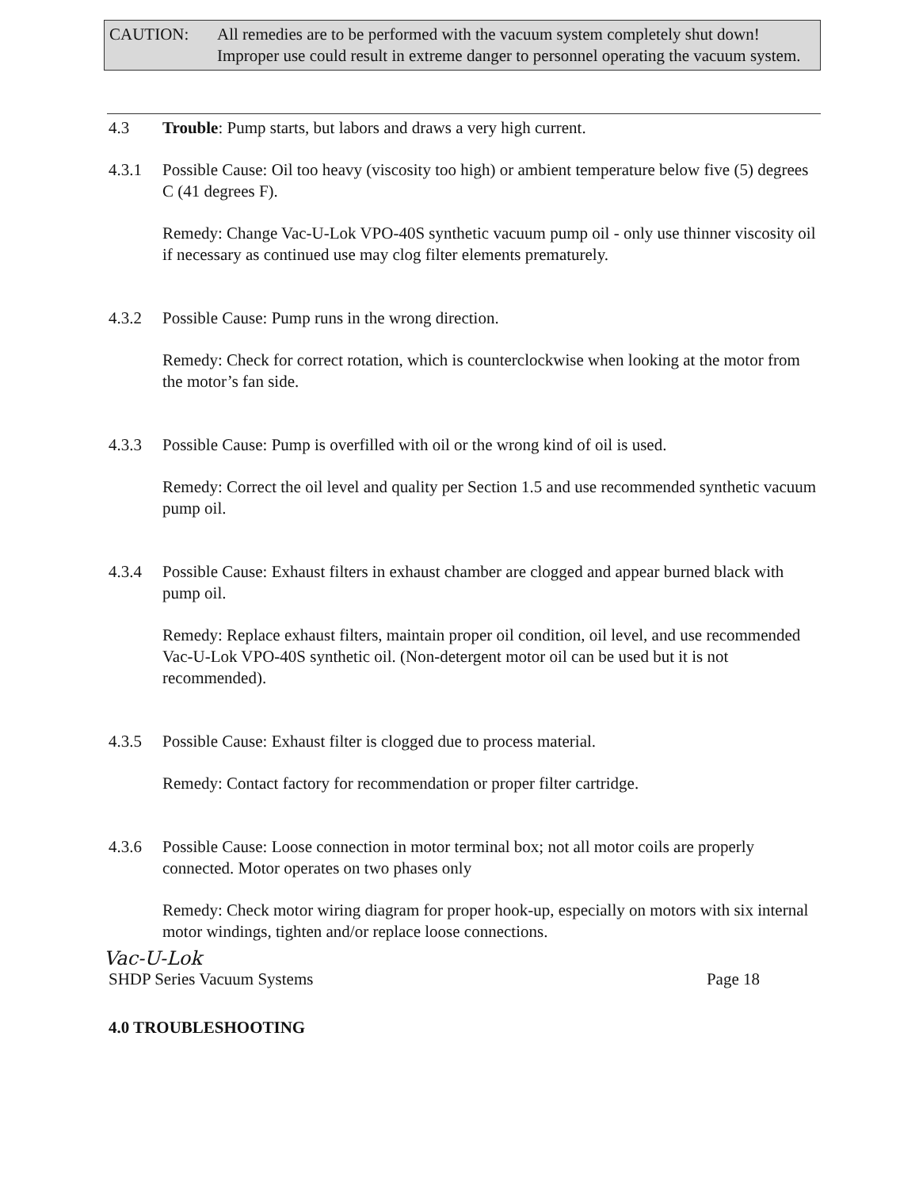CAUTION: All remedies are to be performed with the vacuum system completely shut down! Improper use could result in extreme danger to personnel operating the vacuum system.
4.3 Trouble: Pump starts, but labors and draws a very high current.
4.3.1 Possible Cause: Oil too heavy (viscosity too high) or ambient temperature below five (5) degrees C (41 degrees F).
Remedy: Change Vac-U-Lok VPO-40S synthetic vacuum pump oil - only use thinner viscosity oil if necessary as continued use may clog filter elements prematurely.
4.3.2 Possible Cause: Pump runs in the wrong direction.
Remedy: Check for correct rotation, which is counterclockwise when looking at the motor from the motor’s fan side.
4.3.3 Possible Cause: Pump is overfilled with oil or the wrong kind of oil is used.
Remedy: Correct the oil level and quality per Section 1.5 and use recommended synthetic vacuum pump oil.
4.3.4 Possible Cause: Exhaust filters in exhaust chamber are clogged and appear burned black with pump oil.
Remedy: Replace exhaust filters, maintain proper oil condition, oil level, and use recommended Vac-U-Lok VPO-40S synthetic oil. (Non-detergent motor oil can be used but it is not recommended).
4.3.5 Possible Cause: Exhaust filter is clogged due to process material.
Remedy: Contact factory for recommendation or proper filter cartridge.
4.3.6 Possible Cause: Loose connection in motor terminal box; not all motor coils are properly connected. Motor operates on two phases only
Remedy: Check motor wiring diagram for proper hook-up, especially on motors with six internal motor windings, tighten and/or replace loose connections.
Vac-U-Lok
SHDP Series Vacuum Systems Page 18
4.0 TROUBLESHOOTING